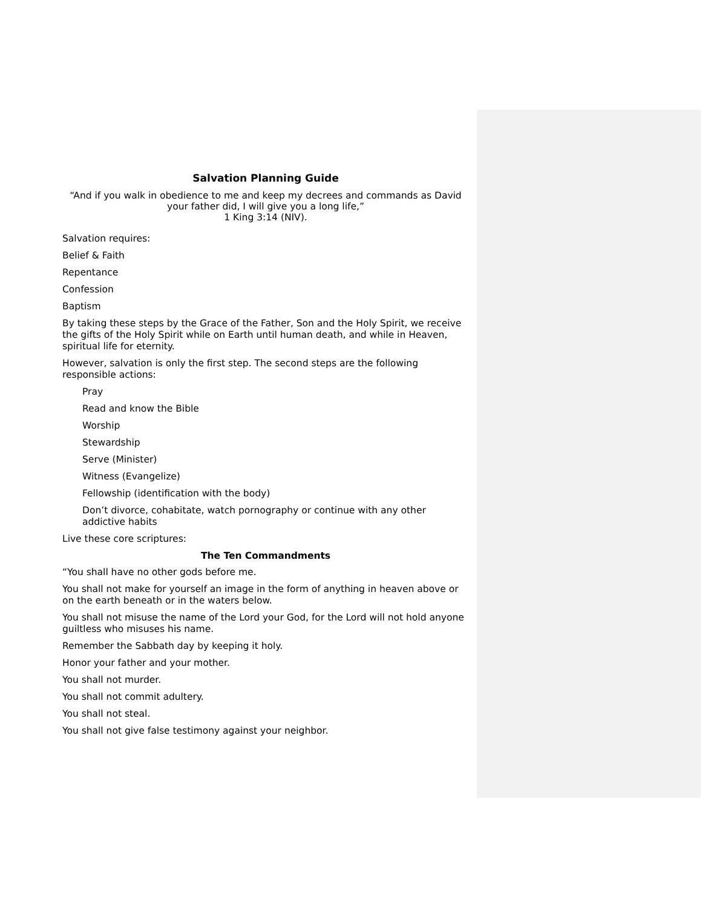Salvation Planning Guide
“And if you walk in obedience to me and keep my decrees and commands as David your father did, I will give you a long life,”
1 King 3:14 (NIV).
Salvation requires:
Belief & Faith
Repentance
Confession
Baptism
By taking these steps by the Grace of the Father, Son and the Holy Spirit, we receive the gifts of the Holy Spirit while on Earth until human death, and while in Heaven, spiritual life for eternity.
However, salvation is only the first step. The second steps are the following responsible actions:
Pray
Read and know the Bible
Worship
Stewardship
Serve (Minister)
Witness (Evangelize)
Fellowship (identification with the body)
Don’t divorce, cohabitate, watch pornography or continue with any other addictive habits
Live these core scriptures:
The Ten Commandments
“You shall have no other gods before me.
You shall not make for yourself an image in the form of anything in heaven above or on the earth beneath or in the waters below.
You shall not misuse the name of the Lord your God, for the Lord will not hold anyone guiltless who misuses his name.
Remember the Sabbath day by keeping it holy.
Honor your father and your mother.
You shall not murder.
You shall not commit adultery.
You shall not steal.
You shall not give false testimony against your neighbor.